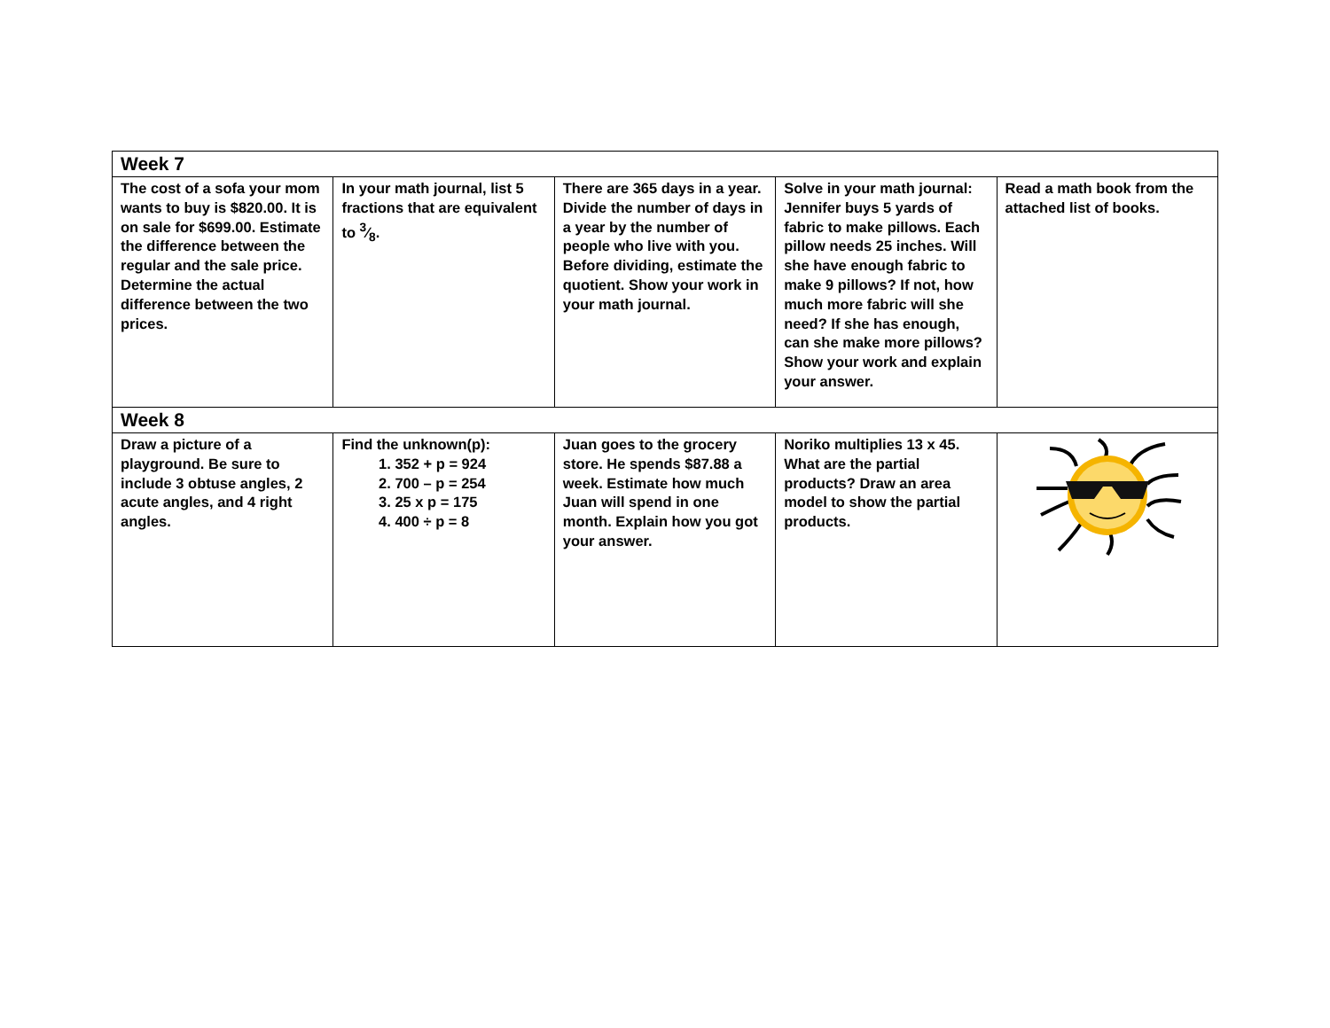| Week 7 | | | | |
| The cost of a sofa your mom wants to buy is $820.00. It is on sale for $699.00. Estimate the difference between the regular and the sale price. Determine the actual difference between the two prices. | In your math journal, list 5 fractions that are equivalent to 3⁄8. | There are 365 days in a year. Divide the number of days in a year by the number of people who live with you. Before dividing, estimate the quotient. Show your work in your math journal. | Solve in your math journal: Jennifer buys 5 yards of fabric to make pillows. Each pillow needs 25 inches. Will she have enough fabric to make 9 pillows? If not, how much more fabric will she need? If she has enough, can she make more pillows? Show your work and explain your answer. | Read a math book from the attached list of books. |
| Week 8 | | | | |
| Draw a picture of a playground. Be sure to include 3 obtuse angles, 2 acute angles, and 4 right angles. | Find the unknown(p): 1. 352 + p = 924 2. 700 – p = 254 3. 25 x p = 175 4. 400 ÷ p = 8 | Juan goes to the grocery store. He spends $87.88 a week. Estimate how much Juan will spend in one month. Explain how you got your answer. | Noriko multiplies 13 x 45. What are the partial products? Draw an area model to show the partial products. | |